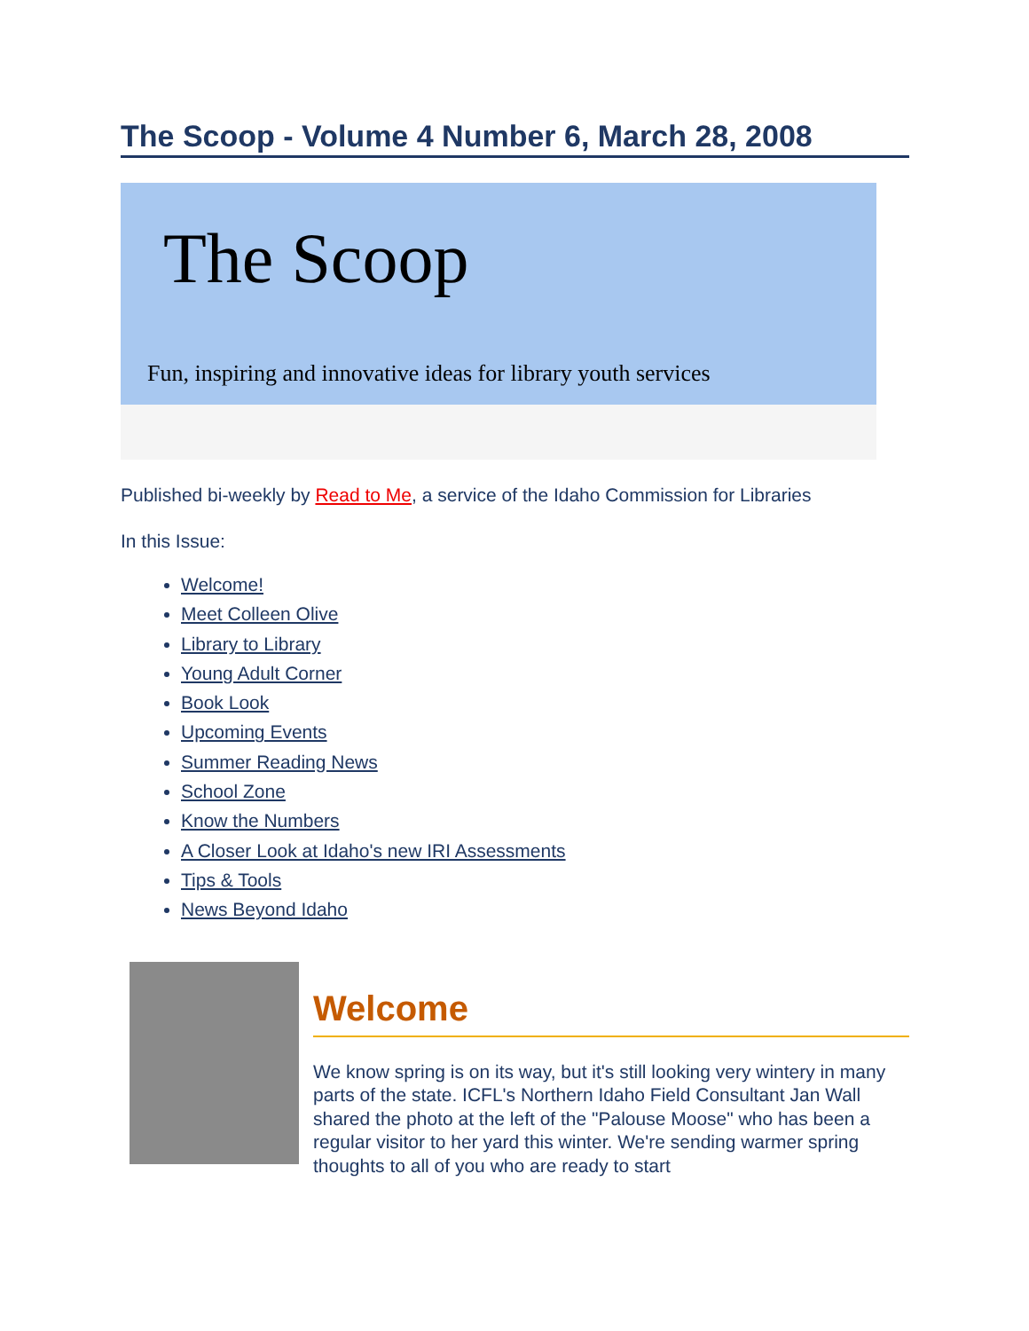The Scoop - Volume 4 Number 6, March 28, 2008
The Scoop
Fun, inspiring and innovative ideas for library youth services
Published bi-weekly by Read to Me, a service of the Idaho Commission for Libraries
In this Issue:
Welcome!
Meet Colleen Olive
Library to Library
Young Adult Corner
Book Look
Upcoming Events
Summer Reading News
School Zone
Know the Numbers
A Closer Look at Idaho's new IRI Assessments
Tips & Tools
News Beyond Idaho
Welcome
We know spring is on its way, but it's still looking very wintery in many parts of the state. ICFL's Northern Idaho Field Consultant Jan Wall shared the photo at the left of the "Palouse Moose" who has been a regular visitor to her yard this winter. We're sending warmer spring thoughts to all of you who are ready to start